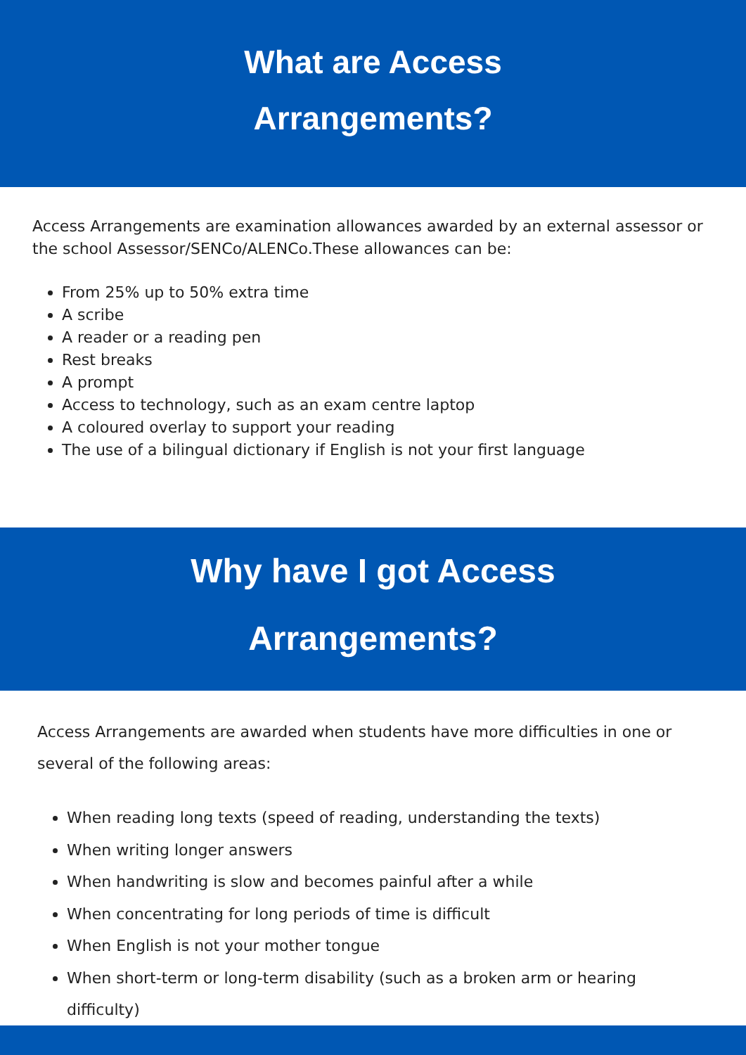What are Access
Arrangements?
Access Arrangements are examination allowances awarded by an external assessor or the school Assessor/SENCo/ALENCo.These allowances can be:
From 25% up to 50% extra time
A scribe
A reader or a reading pen
Rest breaks
A prompt
Access to technology, such as an exam centre laptop
A coloured overlay to support your reading
The use of a bilingual dictionary if English is not your first language
Why have I got Access
Arrangements?
Access Arrangements are awarded when students have more difficulties in one or several of the following areas:
When reading long texts (speed of reading, understanding the texts)
When writing longer answers
When handwriting is slow and becomes painful after a while
When concentrating for long periods of time is difficult
When English is not your mother tongue
When short-term or long-term disability (such as a broken arm or hearing difficulty)